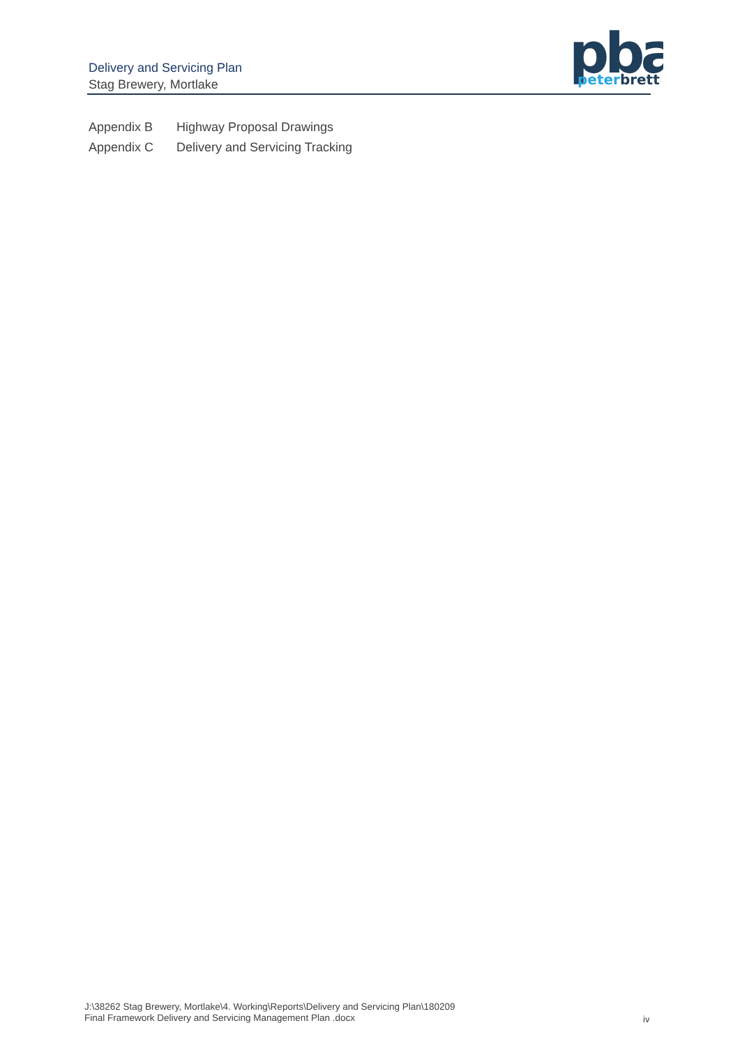Delivery and Servicing Plan
Stag Brewery, Mortlake
pba
peterbrett
Appendix B Highway Proposal Drawings
Appendix C Delivery and Servicing Tracking
J:\38262 Stag Brewery, Mortlake\4. Working\Reports\Delivery and Servicing Plan\180209
Final Framework Delivery and Servicing Management Plan .docx
iv